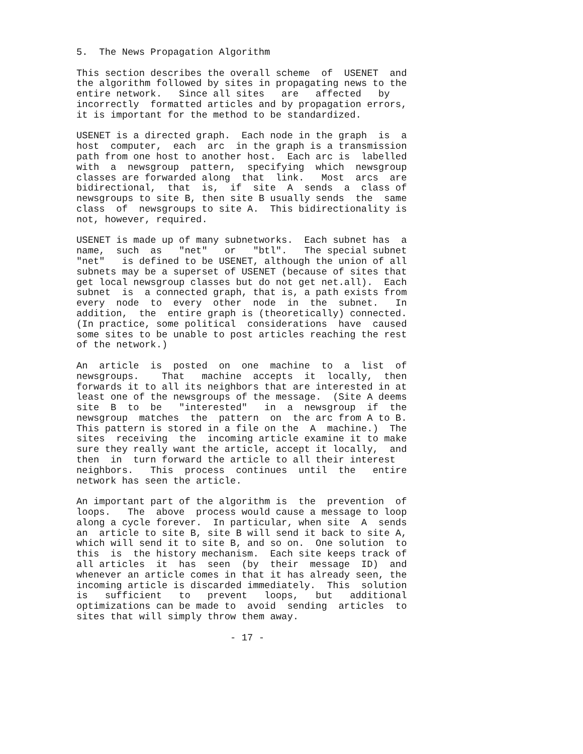5.  The News Propagation Algorithm

This section describes the overall scheme  of  USENET  and
the algorithm followed by sites in propagating news to the
entire network.   Since all sites   are   affected   by
incorrectly  formatted articles and by propagation errors,
it is important for the method to be standardized.

USENET is a directed graph.  Each node in the graph  is  a
host  computer,  each  arc  in the graph is a transmission
path from one host to another host.  Each arc is  labelled
with  a  newsgroup  pattern,  specifying  which  newsgroup
classes are forwarded along  that  link.   Most  arcs  are
bidirectional,  that  is,  if  site  A  sends  a  class of
newsgroups to site B, then site B usually sends  the  same
class  of  newsgroups to site A.  This bidirectionality is
not, however, required.

USENET is made up of many subnetworks.  Each subnet has  a
name,  such  as   "net"   or   "btl".   The special subnet
"net"   is defined to be USENET, although the union of all
subnets may be a superset of USENET (because of sites that
get local newsgroup classes but do not get net.all).  Each
subnet  is  a connected graph, that is, a path exists from
every  node  to  every  other  node  in  the  subnet.   In
addition,  the  entire graph is (theoretically) connected.
(In practice, some political  considerations  have  caused
some sites to be unable to post articles reaching the rest
of the network.)

An  article  is  posted  on  one  machine  to  a  list  of
newsgroups.    That   machine  accepts  it  locally,  then
forwards it to all its neighbors that are interested in at
least one of the newsgroups of the message.  (Site A deems
site  B  to  be   "interested"   in  a  newsgroup  if  the
newsgroup  matches  the  pattern  on  the arc from A to B.
This pattern is stored in a file on the  A  machine.)  The
sites  receiving  the  incoming article examine it to make
sure they really want the article, accept it locally,  and
then  in  turn forward the article to all their interest
neighbors.   This  process  continues  until  the   entire
network has seen the article.

An important part of the algorithm is  the  prevention  of
loops.   The  above  process would cause a message to loop
along a cycle forever.  In particular, when site  A  sends
an  article to site B, site B will send it back to site A,
which will send it to site B, and so on.  One solution  to
this  is  the history mechanism.  Each site keeps track of
all articles  it  has  seen  (by  their  message  ID)  and
whenever an article comes in that it has already seen, the
incoming article is discarded immediately.  This  solution
is   sufficient   to   prevent   loops,   but   additional
optimizations can be made to  avoid  sending  articles  to
sites that will simply throw them away.

                           - 17 -